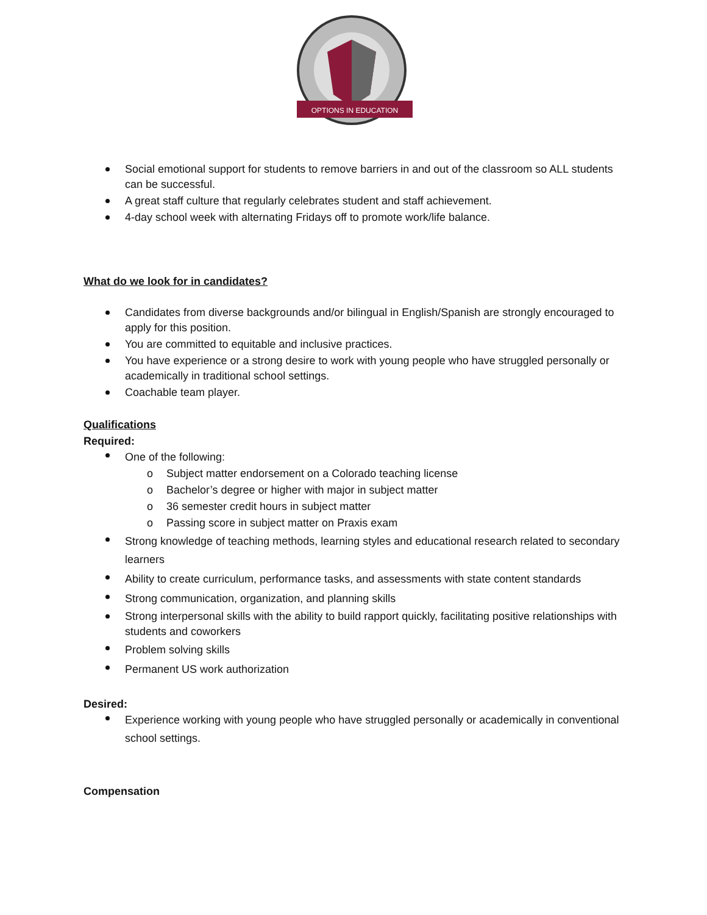OPTIONS IN EDUCATION
Social emotional support for students to remove barriers in and out of the classroom so ALL students can be successful.
A great staff culture that regularly celebrates student and staff achievement.
4-day school week with alternating Fridays off to promote work/life balance.
What do we look for in candidates?
Candidates from diverse backgrounds and/or bilingual in English/Spanish are strongly encouraged to apply for this position.
You are committed to equitable and inclusive practices.
You have experience or a strong desire to work with young people who have struggled personally or academically in traditional school settings.
Coachable team player.
Qualifications
Required:
One of the following:
Subject matter endorsement on a Colorado teaching license
Bachelor’s degree or higher with major in subject matter
36 semester credit hours in subject matter
Passing score in subject matter on Praxis exam
Strong knowledge of teaching methods, learning styles and educational research related to secondary learners
Ability to create curriculum, performance tasks, and assessments with state content standards
Strong communication, organization, and planning skills
Strong interpersonal skills with the ability to build rapport quickly, facilitating positive relationships with students and coworkers
Problem solving skills
Permanent US work authorization
Desired:
Experience working with young people who have struggled personally or academically in conventional school settings.
Compensation